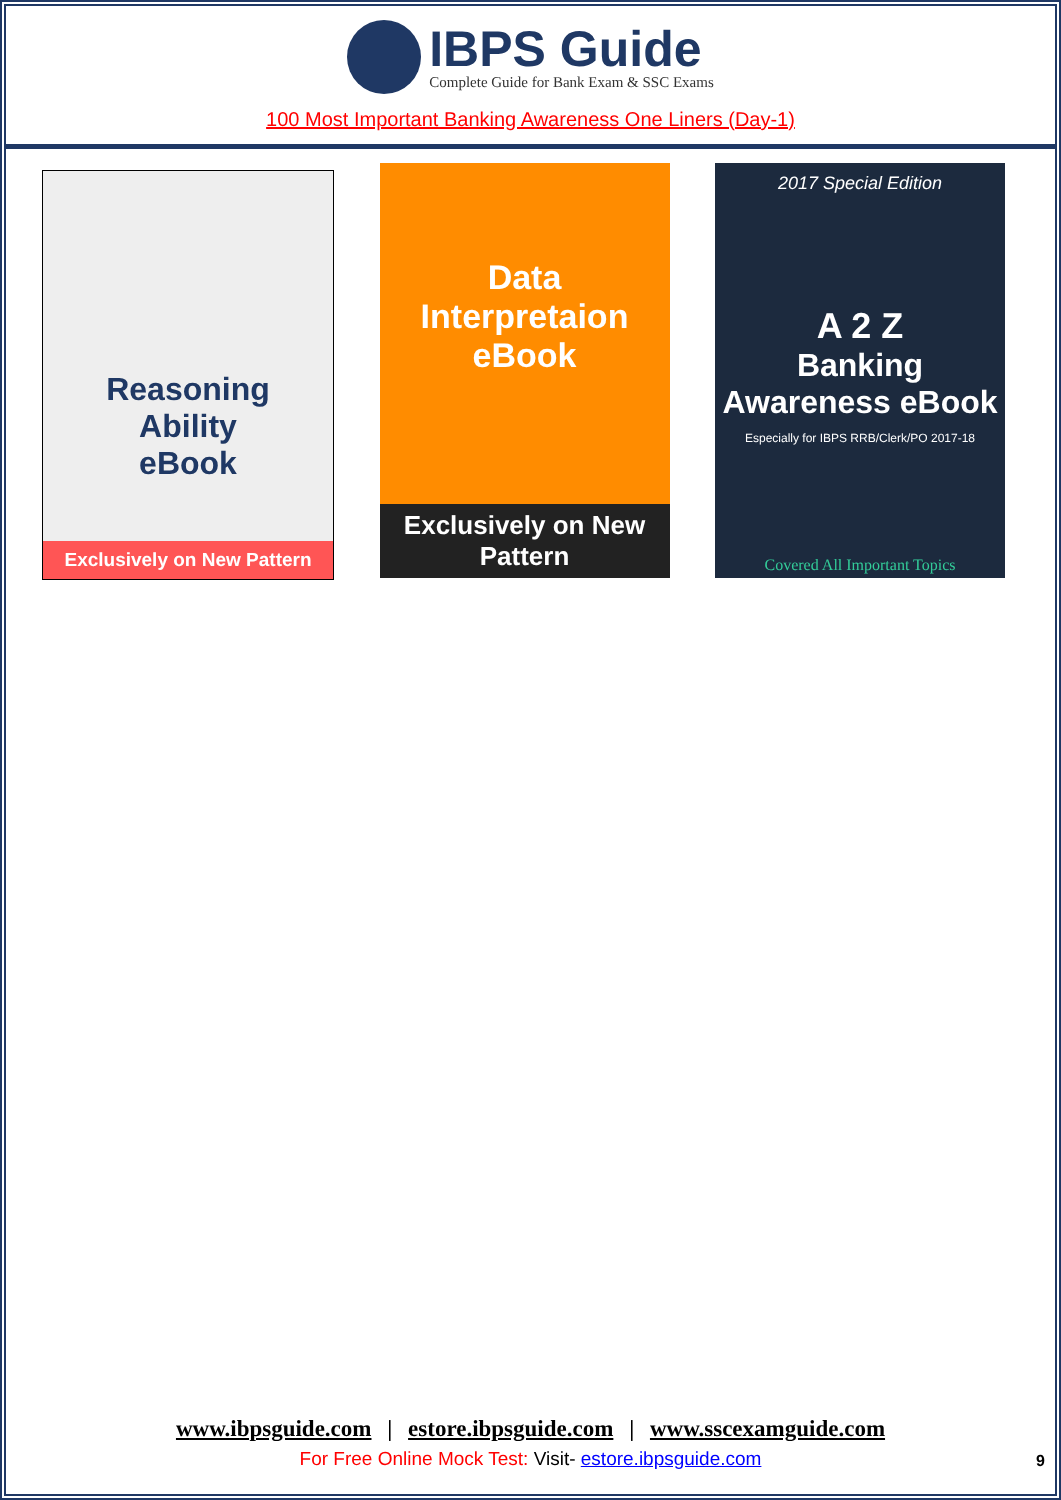IBPS Guide
Complete Guide for Bank Exam & SSC Exams
100 Most Important Banking Awareness One Liners (Day-1)
Reasoning
Ability
eBook
Exclusively on New Pattern
Data Interpretaion
eBook
Exclusively on New Pattern
2017 Special Edition
A 2 Z
Banking Awareness eBook
Especially for IBPS RRB/Clerk/PO 2017-18
Covered All Important Topics
www.ibpsguide.com | estore.ibpsguide.com | www.sscexamguide.com
For Free Online Mock Test: Visit- estore.ibpsguide.com
9